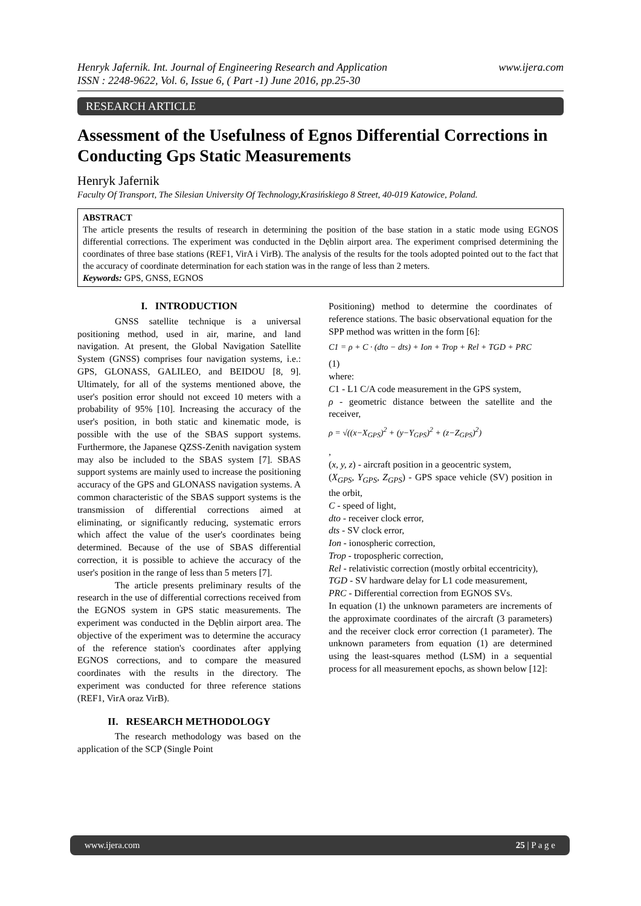Henryk Jafernik. Int. Journal of Engineering Research and Application
ISSN : 2248-9622, Vol. 6, Issue 6, ( Part -1) June 2016, pp.25-30 www.ijera.com
RESEARCH ARTICLE
Assessment of the Usefulness of Egnos Differential Corrections in Conducting Gps Static Measurements
Henryk Jafernik
Faculty Of Transport, The Silesian University Of Technology,Krasińskiego 8 Street, 40-019 Katowice, Poland.
ABSTRACT
The article presents the results of research in determining the position of the base station in a static mode using EGNOS differential corrections. The experiment was conducted in the Dęblin airport area. The experiment comprised determining the coordinates of three base stations (REF1, VirA i VirB). The analysis of the results for the tools adopted pointed out to the fact that the accuracy of coordinate determination for each station was in the range of less than 2 meters.
Keywords: GPS, GNSS, EGNOS
I. INTRODUCTION
GNSS satellite technique is a universal positioning method, used in air, marine, and land navigation. At present, the Global Navigation Satellite System (GNSS) comprises four navigation systems, i.e.: GPS, GLONASS, GALILEO, and BEIDOU [8, 9]. Ultimately, for all of the systems mentioned above, the user's position error should not exceed 10 meters with a probability of 95% [10]. Increasing the accuracy of the user's position, in both static and kinematic mode, is possible with the use of the SBAS support systems. Furthermore, the Japanese QZSS-Zenith navigation system may also be included to the SBAS system [7]. SBAS support systems are mainly used to increase the positioning accuracy of the GPS and GLONASS navigation systems. A common characteristic of the SBAS support systems is the transmission of differential corrections aimed at eliminating, or significantly reducing, systematic errors which affect the value of the user's coordinates being determined. Because of the use of SBAS differential correction, it is possible to achieve the accuracy of the user's position in the range of less than 5 meters [7].
The article presents preliminary results of the research in the use of differential corrections received from the EGNOS system in GPS static measurements. The experiment was conducted in the Dęblin airport area. The objective of the experiment was to determine the accuracy of the reference station's coordinates after applying EGNOS corrections, and to compare the measured coordinates with the results in the directory. The experiment was conducted for three reference stations (REF1, VirA oraz VirB).
II. RESEARCH METHODOLOGY
The research methodology was based on the application of the SCP (Single Point
Positioning) method to determine the coordinates of reference stations. The basic observational equation for the SPP method was written in the form [6]:
C1 = ρ + C · (dto − dts) + Ion + Trop + Rel + TGD + PRC
(1)
where:
C1 - L1 C/A code measurement in the GPS system,
ρ - geometric distance between the satellite and the receiver,
ρ = √((x−X<sub>GPS</sub>)<sup>2</sup> + (y−Y<sub>GPS</sub>)<sup>2</sup> + (z−Z<sub>GPS</sub>)<sup>2</sup>)
,
(x, y, z) - aircraft position in a geocentric system,
(X<sub>GPS</sub>, Y<sub>GPS</sub>, Z<sub>GPS</sub>) - GPS space vehicle (SV) position in the orbit,
C - speed of light,
dto - receiver clock error,
dts - SV clock error,
Ion - ionospheric correction,
Trop - tropospheric correction,
Rel - relativistic correction (mostly orbital eccentricity),
TGD - SV hardware delay for L1 code measurement,
PRC - Differential correction from EGNOS SVs.
In equation (1) the unknown parameters are increments of the approximate coordinates of the aircraft (3 parameters) and the receiver clock error correction (1 parameter). The unknown parameters from equation (1) are determined using the least-squares method (LSM) in a sequential process for all measurement epochs, as shown below [12]:
www.ijera.com 25 | P a g e